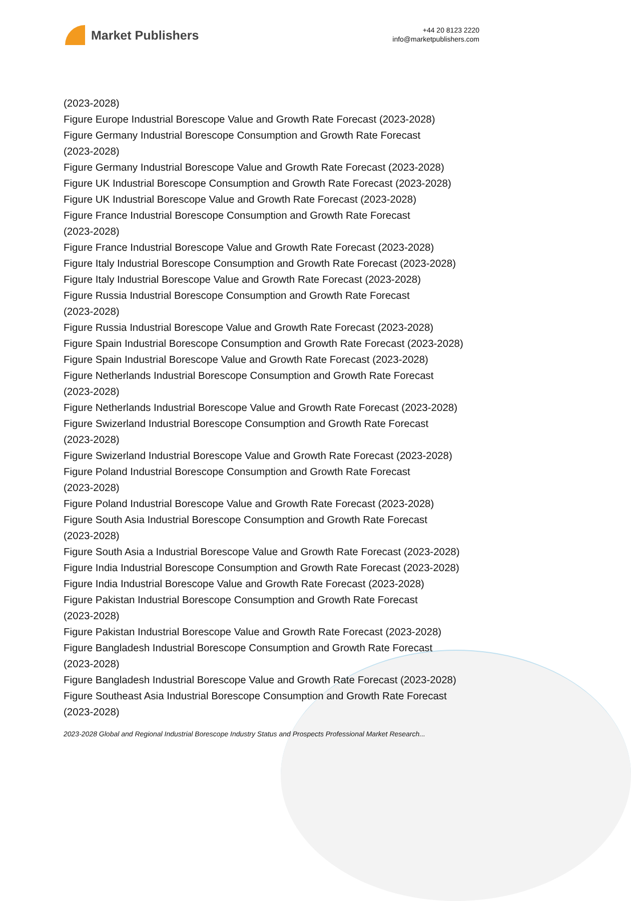Market Publishers
+44 20 8123 2220
info@marketpublishers.com
(2023-2028)
Figure Europe Industrial Borescope Value and Growth Rate Forecast (2023-2028)
Figure Germany Industrial Borescope Consumption and Growth Rate Forecast
(2023-2028)
Figure Germany Industrial Borescope Value and Growth Rate Forecast (2023-2028)
Figure UK Industrial Borescope Consumption and Growth Rate Forecast (2023-2028)
Figure UK Industrial Borescope Value and Growth Rate Forecast (2023-2028)
Figure France Industrial Borescope Consumption and Growth Rate Forecast
(2023-2028)
Figure France Industrial Borescope Value and Growth Rate Forecast (2023-2028)
Figure Italy Industrial Borescope Consumption and Growth Rate Forecast (2023-2028)
Figure Italy Industrial Borescope Value and Growth Rate Forecast (2023-2028)
Figure Russia Industrial Borescope Consumption and Growth Rate Forecast
(2023-2028)
Figure Russia Industrial Borescope Value and Growth Rate Forecast (2023-2028)
Figure Spain Industrial Borescope Consumption and Growth Rate Forecast (2023-2028)
Figure Spain Industrial Borescope Value and Growth Rate Forecast (2023-2028)
Figure Netherlands Industrial Borescope Consumption and Growth Rate Forecast
(2023-2028)
Figure Netherlands Industrial Borescope Value and Growth Rate Forecast (2023-2028)
Figure Swizerland Industrial Borescope Consumption and Growth Rate Forecast
(2023-2028)
Figure Swizerland Industrial Borescope Value and Growth Rate Forecast (2023-2028)
Figure Poland Industrial Borescope Consumption and Growth Rate Forecast
(2023-2028)
Figure Poland Industrial Borescope Value and Growth Rate Forecast (2023-2028)
Figure South Asia Industrial Borescope Consumption and Growth Rate Forecast
(2023-2028)
Figure South Asia a Industrial Borescope Value and Growth Rate Forecast (2023-2028)
Figure India Industrial Borescope Consumption and Growth Rate Forecast (2023-2028)
Figure India Industrial Borescope Value and Growth Rate Forecast (2023-2028)
Figure Pakistan Industrial Borescope Consumption and Growth Rate Forecast
(2023-2028)
Figure Pakistan Industrial Borescope Value and Growth Rate Forecast (2023-2028)
Figure Bangladesh Industrial Borescope Consumption and Growth Rate Forecast
(2023-2028)
Figure Bangladesh Industrial Borescope Value and Growth Rate Forecast (2023-2028)
Figure Southeast Asia Industrial Borescope Consumption and Growth Rate Forecast
(2023-2028)
2023-2028 Global and Regional Industrial Borescope Industry Status and Prospects Professional Market Research...